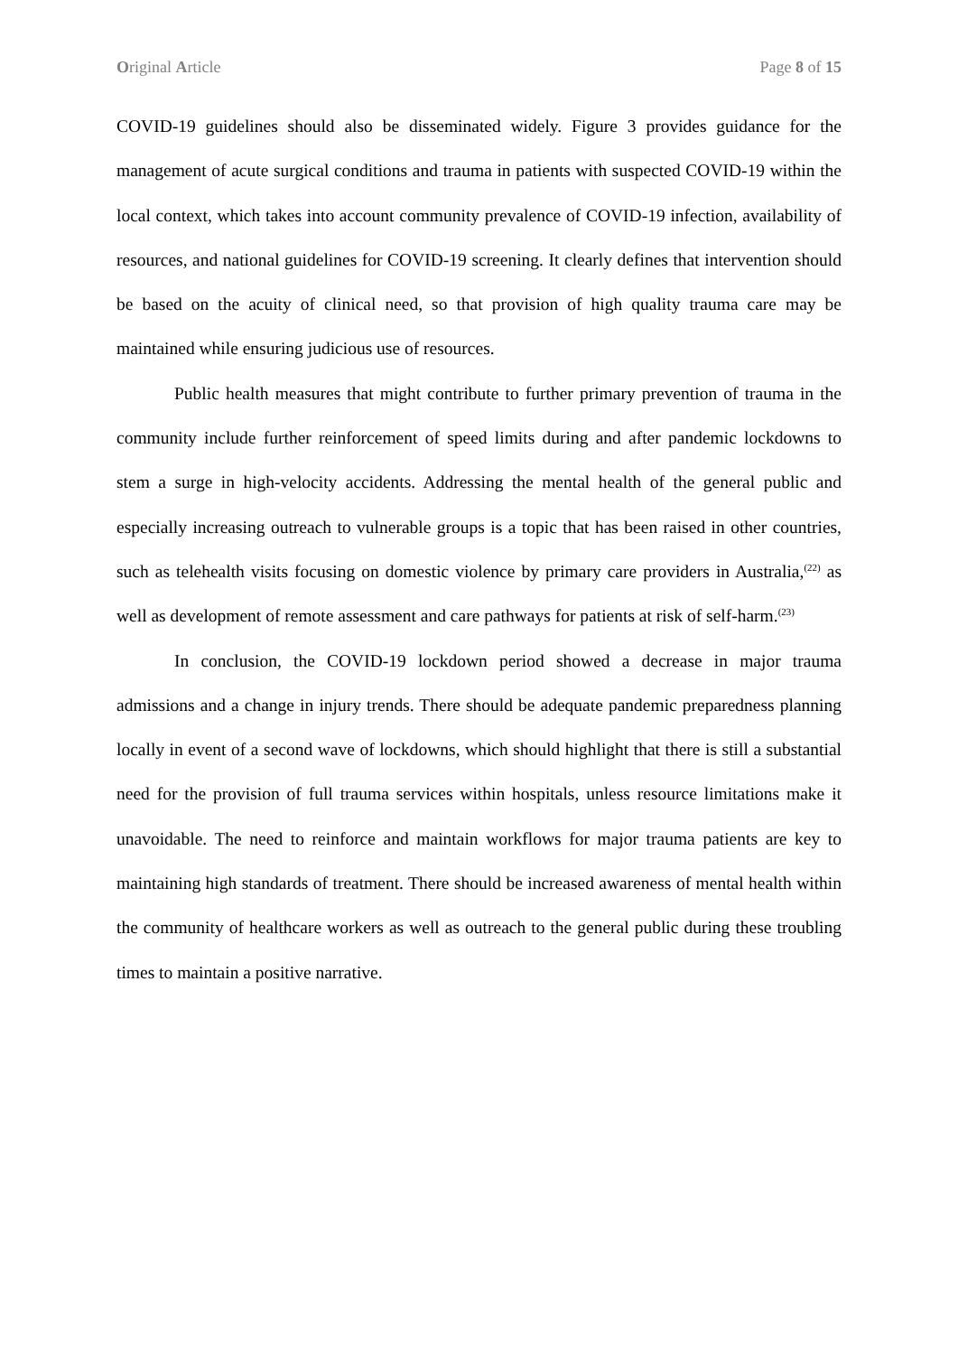Original Article Page 8 of 15
COVID-19 guidelines should also be disseminated widely. Figure 3 provides guidance for the management of acute surgical conditions and trauma in patients with suspected COVID-19 within the local context, which takes into account community prevalence of COVID-19 infection, availability of resources, and national guidelines for COVID-19 screening. It clearly defines that intervention should be based on the acuity of clinical need, so that provision of high quality trauma care may be maintained while ensuring judicious use of resources.
Public health measures that might contribute to further primary prevention of trauma in the community include further reinforcement of speed limits during and after pandemic lockdowns to stem a surge in high-velocity accidents. Addressing the mental health of the general public and especially increasing outreach to vulnerable groups is a topic that has been raised in other countries, such as telehealth visits focusing on domestic violence by primary care providers in Australia,<sup>(22)</sup> as well as development of remote assessment and care pathways for patients at risk of self-harm.<sup>(23)</sup>
In conclusion, the COVID-19 lockdown period showed a decrease in major trauma admissions and a change in injury trends. There should be adequate pandemic preparedness planning locally in event of a second wave of lockdowns, which should highlight that there is still a substantial need for the provision of full trauma services within hospitals, unless resource limitations make it unavoidable. The need to reinforce and maintain workflows for major trauma patients are key to maintaining high standards of treatment. There should be increased awareness of mental health within the community of healthcare workers as well as outreach to the general public during these troubling times to maintain a positive narrative.